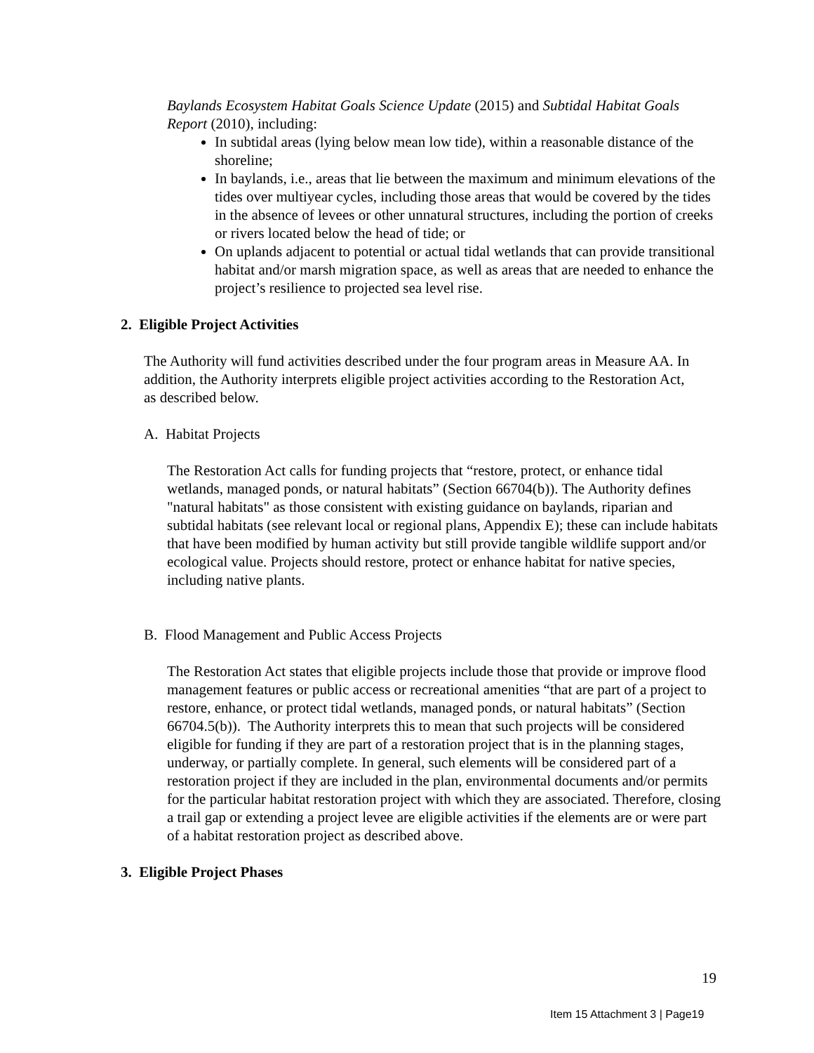Baylands Ecosystem Habitat Goals Science Update (2015) and Subtidal Habitat Goals Report (2010), including:
In subtidal areas (lying below mean low tide), within a reasonable distance of the shoreline;
In baylands, i.e., areas that lie between the maximum and minimum elevations of the tides over multiyear cycles, including those areas that would be covered by the tides in the absence of levees or other unnatural structures, including the portion of creeks or rivers located below the head of tide; or
On uplands adjacent to potential or actual tidal wetlands that can provide transitional habitat and/or marsh migration space, as well as areas that are needed to enhance the project’s resilience to projected sea level rise.
2. Eligible Project Activities
The Authority will fund activities described under the four program areas in Measure AA. In addition, the Authority interprets eligible project activities according to the Restoration Act, as described below.
A. Habitat Projects
The Restoration Act calls for funding projects that “restore, protect, or enhance tidal wetlands, managed ponds, or natural habitats” (Section 66704(b)). The Authority defines "natural habitats" as those consistent with existing guidance on baylands, riparian and subtidal habitats (see relevant local or regional plans, Appendix E); these can include habitats that have been modified by human activity but still provide tangible wildlife support and/or ecological value. Projects should restore, protect or enhance habitat for native species, including native plants.
B. Flood Management and Public Access Projects
The Restoration Act states that eligible projects include those that provide or improve flood management features or public access or recreational amenities “that are part of a project to restore, enhance, or protect tidal wetlands, managed ponds, or natural habitats” (Section 66704.5(b)). The Authority interprets this to mean that such projects will be considered eligible for funding if they are part of a restoration project that is in the planning stages, underway, or partially complete. In general, such elements will be considered part of a restoration project if they are included in the plan, environmental documents and/or permits for the particular habitat restoration project with which they are associated. Therefore, closing a trail gap or extending a project levee are eligible activities if the elements are or were part of a habitat restoration project as described above.
3. Eligible Project Phases
19
Item 15 Attachment 3 | Page19